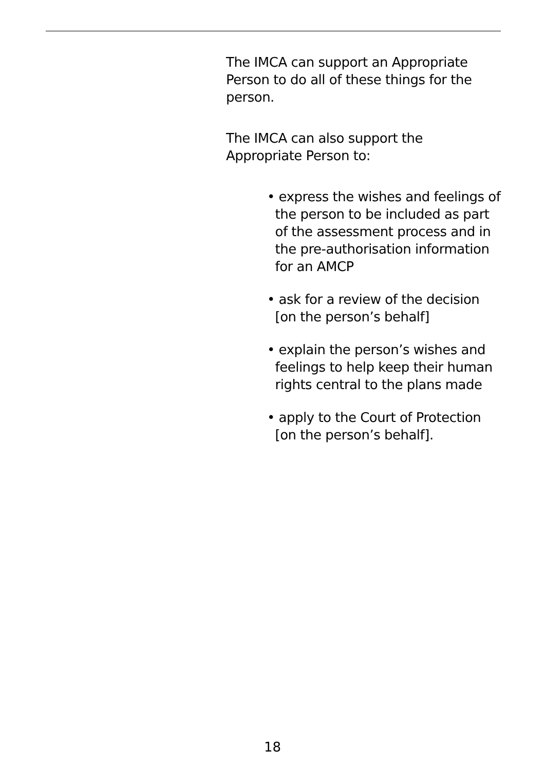The IMCA can support an Appropriate
Person to do all of these things for the
person.
The IMCA can also support the
Appropriate Person to:
• express the wishes and feelings of
the person to be included as part
of the assessment process and in
the pre-authorisation information
for an AMCP
• ask for a review of the decision
[on the person’s behalf]
• explain the person’s wishes and
feelings to help keep their human
rights central to the plans made
• apply to the Court of Protection
[on the person’s behalf].
18